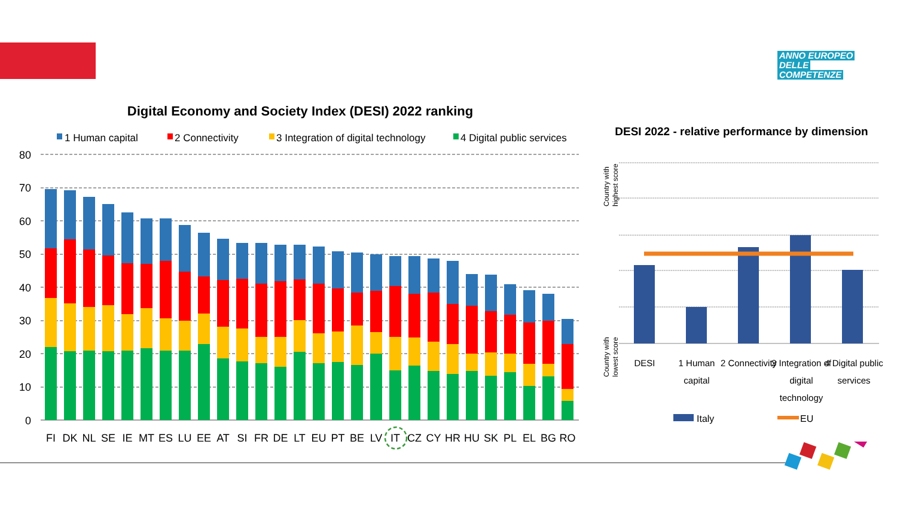ANNO EUROPEO
DELLE
COMPETENZE
Digital Economy and Society Index (DESI) 2022 ranking
1 Human capital
2 Connectivity
3 Integration of digital technology
4 Digital public services
80
70
60
50
40
30
20
10
0
FI
DK
NL
SE
IE
MT
ES
LU
EE
AT
SI
FR
DE
LT
EU
PT
BE
LV
IT
CZ
CY
HR
HU
SK
PL
EL
BG
RO
DESI 2022 - relative performance by dimension
Country with
highest score
Country with
lowest score
DESI
1 Human
capital
2 Connectivity
3 Integration of
digital
technology
4 Digital public
services
Italy
EU